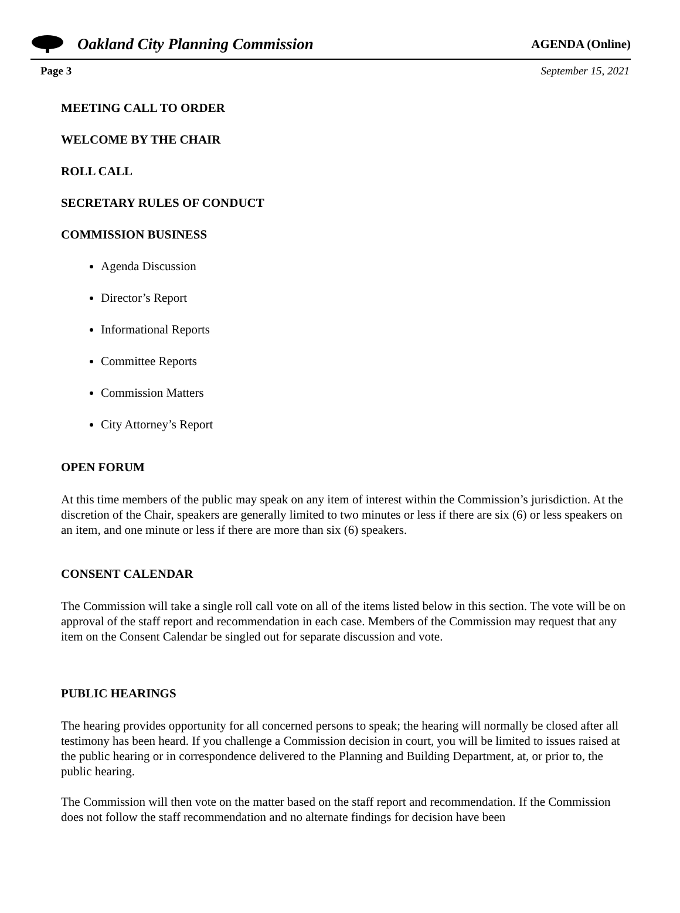Oakland City Planning Commission
AGENDA (Online)
Page 3 September 15, 2021
MEETING CALL TO ORDER
WELCOME BY THE CHAIR
ROLL CALL
SECRETARY RULES OF CONDUCT
COMMISSION BUSINESS
Agenda Discussion
Director’s Report
Informational Reports
Committee Reports
Commission Matters
City Attorney’s Report
OPEN FORUM
At this time members of the public may speak on any item of interest within the Commission’s jurisdiction. At the discretion of the Chair, speakers are generally limited to two minutes or less if there are six (6) or less speakers on an item, and one minute or less if there are more than six (6) speakers.
CONSENT CALENDAR
The Commission will take a single roll call vote on all of the items listed below in this section. The vote will be on approval of the staff report and recommendation in each case. Members of the Commission may request that any item on the Consent Calendar be singled out for separate discussion and vote.
PUBLIC HEARINGS
The hearing provides opportunity for all concerned persons to speak; the hearing will normally be closed after all testimony has been heard. If you challenge a Commission decision in court, you will be limited to issues raised at the public hearing or in correspondence delivered to the Planning and Building Department, at, or prior to, the public hearing.
The Commission will then vote on the matter based on the staff report and recommendation. If the Commission does not follow the staff recommendation and no alternate findings for decision have been